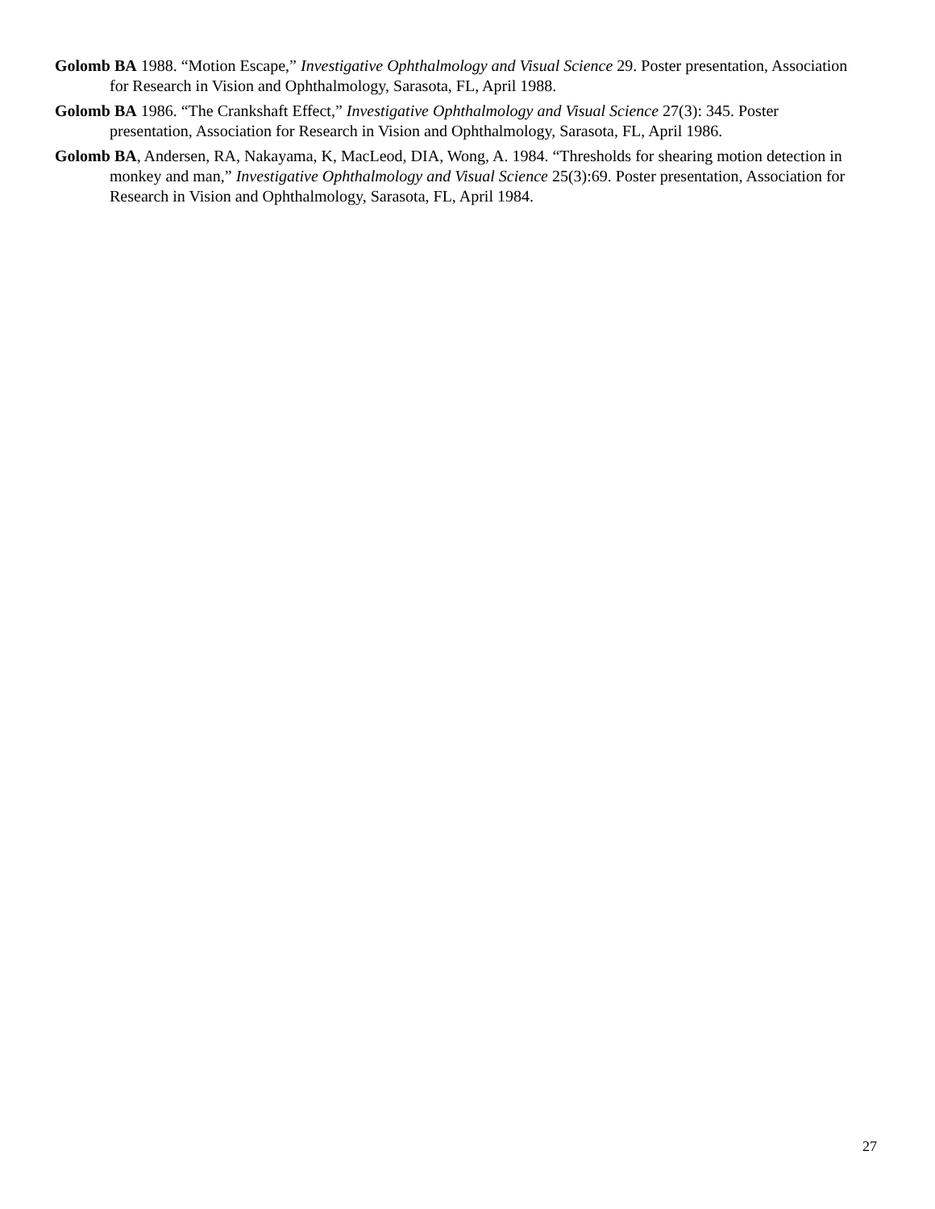Golomb BA 1988. “Motion Escape,” Investigative Ophthalmology and Visual Science 29. Poster presentation, Association for Research in Vision and Ophthalmology, Sarasota, FL, April 1988.
Golomb BA 1986. “The Crankshaft Effect,” Investigative Ophthalmology and Visual Science 27(3): 345. Poster presentation, Association for Research in Vision and Ophthalmology, Sarasota, FL, April 1986.
Golomb BA, Andersen, RA, Nakayama, K, MacLeod, DIA, Wong, A. 1984. “Thresholds for shearing motion detection in monkey and man,” Investigative Ophthalmology and Visual Science 25(3):69. Poster presentation, Association for Research in Vision and Ophthalmology, Sarasota, FL, April 1984.
27